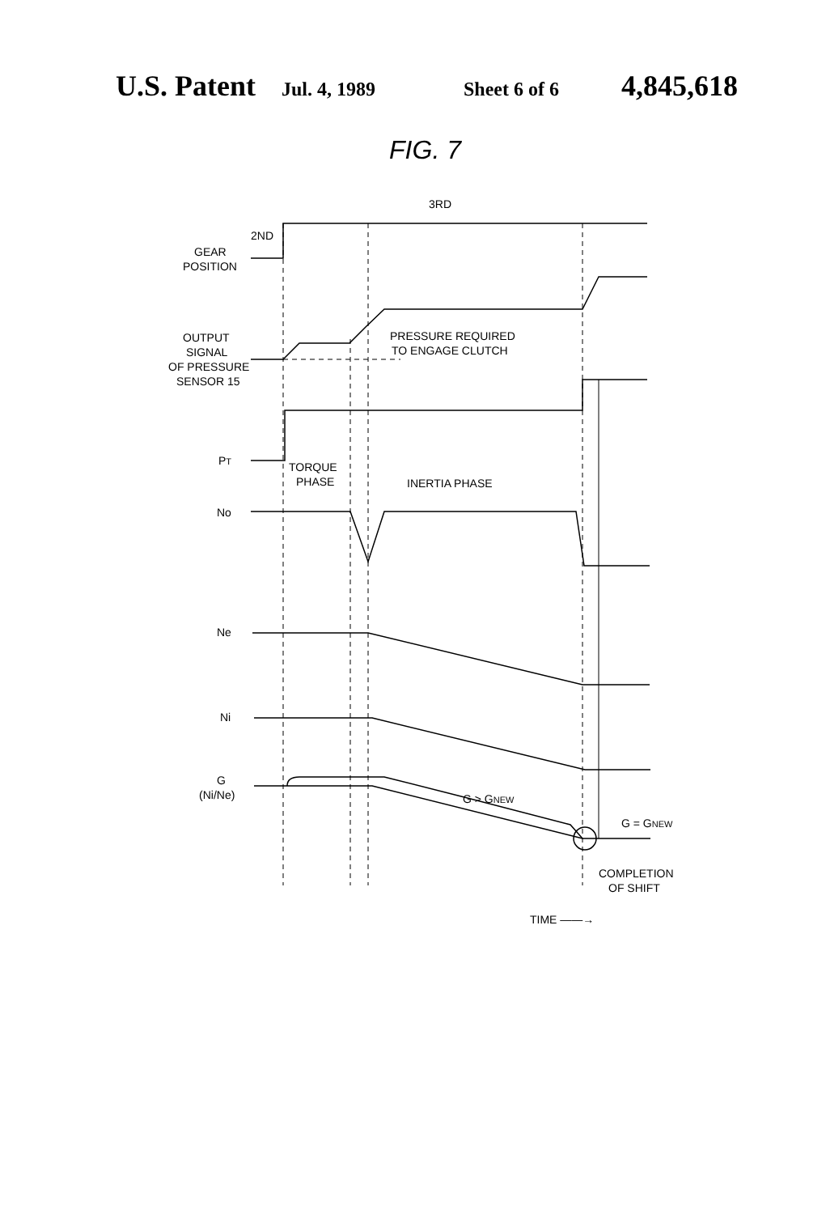U.S. Patent Jul. 4, 1989 Sheet 6 of 6 4,845,618
FIG. 7
3RD
2ND
GEAR
POSITION
OUTPUT
SIGNAL
OF PRESSURE
SENSOR 15
PRESSURE REQUIRED
TO ENGAGE CLUTCH
PT
TORQUE
PHASE
INERTIA PHASE
No
Ne
Ni
G
(Ni/Ne)
G > GNEW
G = GNEW
COMPLETION
OF SHIFT
TIME ——→